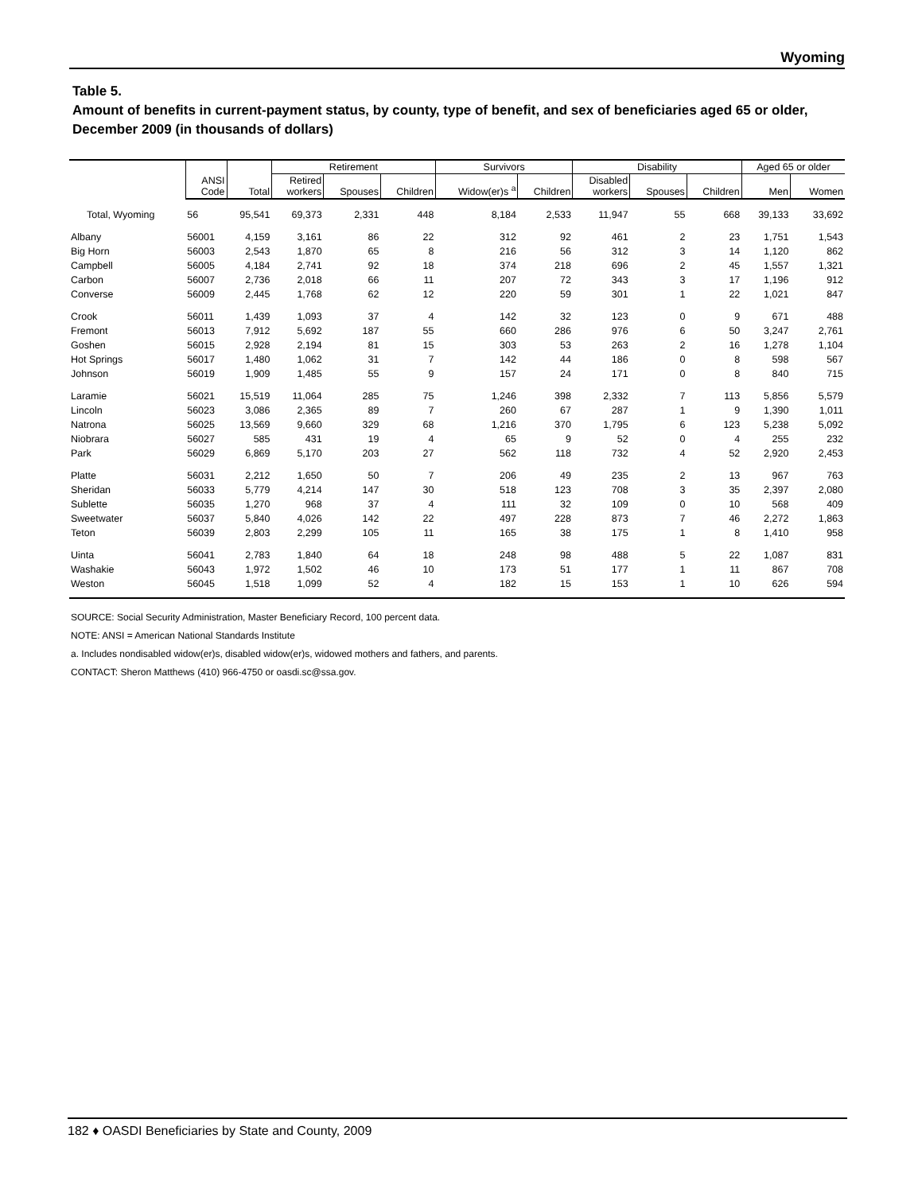Wyoming
Table 5.
Amount of benefits in current-payment status, by county, type of benefit, and sex of beneficiaries aged 65 or older, December 2009 (in thousands of dollars)
| | | | Retirement | | | Survivors | | Disability | | | Aged 65 or older | |
| --- | --- | --- | --- | --- | --- | --- | --- | --- | --- | --- | --- | --- |
| | ANSI Code | Total | Retired workers | Spouses | Children | Widow(er)s <sup>a</sup> | Children | Disabled workers | Spouses | Children | Men | Women |
| Total, Wyoming | 56 | 95,541 | 69,373 | 2,331 | 448 | 8,184 | 2,533 | 11,947 | 55 | 668 | 39,133 | 33,692 |
| Albany | 56001 | 4,159 | 3,161 | 86 | 22 | 312 | 92 | 461 | 2 | 23 | 1,751 | 1,543 |
| Big Horn | 56003 | 2,543 | 1,870 | 65 | 8 | 216 | 56 | 312 | 3 | 14 | 1,120 | 862 |
| Campbell | 56005 | 4,184 | 2,741 | 92 | 18 | 374 | 218 | 696 | 2 | 45 | 1,557 | 1,321 |
| Carbon | 56007 | 2,736 | 2,018 | 66 | 11 | 207 | 72 | 343 | 3 | 17 | 1,196 | 912 |
| Converse | 56009 | 2,445 | 1,768 | 62 | 12 | 220 | 59 | 301 | 1 | 22 | 1,021 | 847 |
| Crook | 56011 | 1,439 | 1,093 | 37 | 4 | 142 | 32 | 123 | 0 | 9 | 671 | 488 |
| Fremont | 56013 | 7,912 | 5,692 | 187 | 55 | 660 | 286 | 976 | 6 | 50 | 3,247 | 2,761 |
| Goshen | 56015 | 2,928 | 2,194 | 81 | 15 | 303 | 53 | 263 | 2 | 16 | 1,278 | 1,104 |
| Hot Springs | 56017 | 1,480 | 1,062 | 31 | 7 | 142 | 44 | 186 | 0 | 8 | 598 | 567 |
| Johnson | 56019 | 1,909 | 1,485 | 55 | 9 | 157 | 24 | 171 | 0 | 8 | 840 | 715 |
| Laramie | 56021 | 15,519 | 11,064 | 285 | 75 | 1,246 | 398 | 2,332 | 7 | 113 | 5,856 | 5,579 |
| Lincoln | 56023 | 3,086 | 2,365 | 89 | 7 | 260 | 67 | 287 | 1 | 9 | 1,390 | 1,011 |
| Natrona | 56025 | 13,569 | 9,660 | 329 | 68 | 1,216 | 370 | 1,795 | 6 | 123 | 5,238 | 5,092 |
| Niobrara | 56027 | 585 | 431 | 19 | 4 | 65 | 9 | 52 | 0 | 4 | 255 | 232 |
| Park | 56029 | 6,869 | 5,170 | 203 | 27 | 562 | 118 | 732 | 4 | 52 | 2,920 | 2,453 |
| Platte | 56031 | 2,212 | 1,650 | 50 | 7 | 206 | 49 | 235 | 2 | 13 | 967 | 763 |
| Sheridan | 56033 | 5,779 | 4,214 | 147 | 30 | 518 | 123 | 708 | 3 | 35 | 2,397 | 2,080 |
| Sublette | 56035 | 1,270 | 968 | 37 | 4 | 111 | 32 | 109 | 0 | 10 | 568 | 409 |
| Sweetwater | 56037 | 5,840 | 4,026 | 142 | 22 | 497 | 228 | 873 | 7 | 46 | 2,272 | 1,863 |
| Teton | 56039 | 2,803 | 2,299 | 105 | 11 | 165 | 38 | 175 | 1 | 8 | 1,410 | 958 |
| Uinta | 56041 | 2,783 | 1,840 | 64 | 18 | 248 | 98 | 488 | 5 | 22 | 1,087 | 831 |
| Washakie | 56043 | 1,972 | 1,502 | 46 | 10 | 173 | 51 | 177 | 1 | 11 | 867 | 708 |
| Weston | 56045 | 1,518 | 1,099 | 52 | 4 | 182 | 15 | 153 | 1 | 10 | 626 | 594 |
SOURCE: Social Security Administration, Master Beneficiary Record, 100 percent data.
NOTE: ANSI = American National Standards Institute
a. Includes nondisabled widow(er)s, disabled widow(er)s, widowed mothers and fathers, and parents.
CONTACT: Sheron Matthews (410) 966-4750 or oasdi.sc@ssa.gov.
182 ♦ OASDI Beneficiaries by State and County, 2009